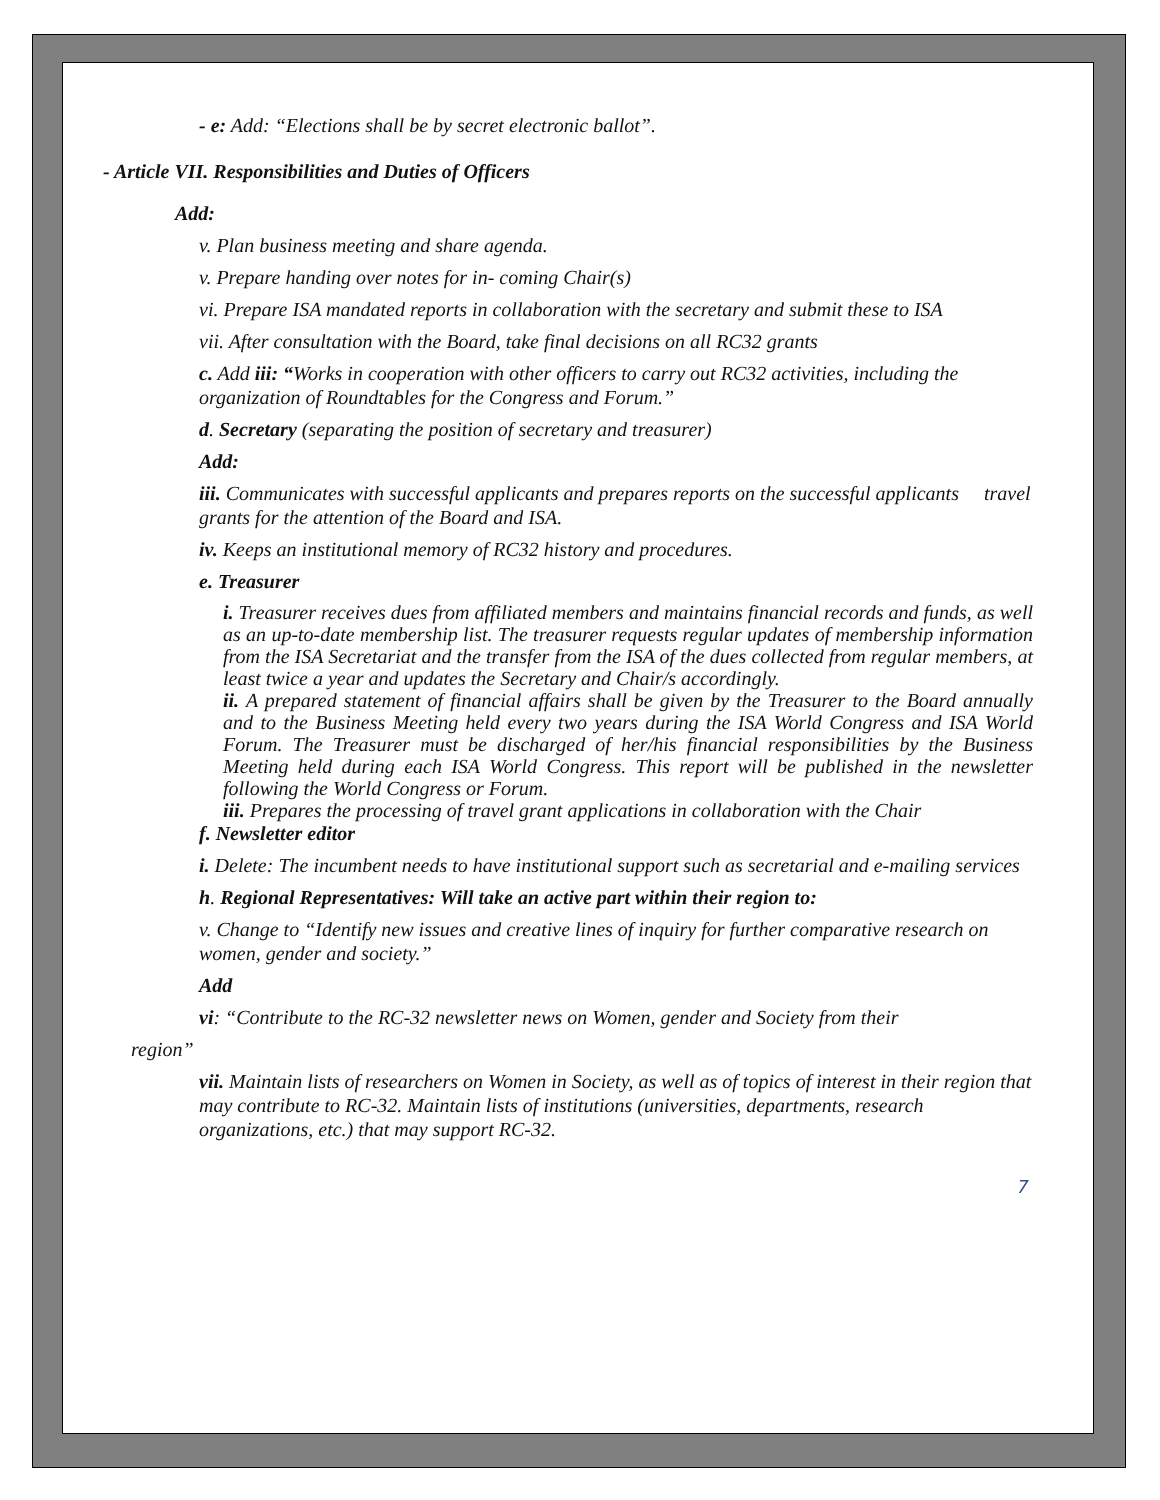- e: Add: “Elections shall be by secret electronic ballot”.
- Article VII. Responsibilities and Duties of Officers
Add:
v. Plan business meeting and share agenda.
v. Prepare handing over notes for in- coming Chair(s)
vi. Prepare ISA mandated reports in collaboration with the secretary and submit these to ISA
vii. After consultation with the Board, take final decisions on all RC32 grants
c. Add iii: “Works in cooperation with other officers to carry out RC32 activities, including the organization of Roundtables for the Congress and Forum.”
d. Secretary (separating the position of secretary and treasurer)
Add:
iii. Communicates with successful applicants and prepares reports on the successful applicants travel grants for the attention of the Board and ISA.
iv. Keeps an institutional memory of RC32 history and procedures.
e. Treasurer
i. Treasurer receives dues from affiliated members and maintains financial records and funds, as well as an up-to-date membership list. The treasurer requests regular updates of membership information from the ISA Secretariat and the transfer from the ISA of the dues collected from regular members, at least twice a year and updates the Secretary and Chair/s accordingly.
ii. A prepared statement of financial affairs shall be given by the Treasurer to the Board annually and to the Business Meeting held every two years during the ISA World Congress and ISA World Forum. The Treasurer must be discharged of her/his financial responsibilities by the Business Meeting held during each ISA World Congress. This report will be published in the newsletter following the World Congress or Forum.
iii. Prepares the processing of travel grant applications in collaboration with the Chair
f. Newsletter editor
i. Delete: The incumbent needs to have institutional support such as secretarial and e-mailing services
h. Regional Representatives: Will take an active part within their region to:
v. Change to “Identify new issues and creative lines of inquiry for further comparative research on women, gender and society.”
Add
vi: “Contribute to the RC-32 newsletter news on Women, gender and Society from their
region”
vii. Maintain lists of researchers on Women in Society, as well as of topics of interest in their region that may contribute to RC-32. Maintain lists of institutions (universities, departments, research organizations, etc.) that may support RC-32.
7